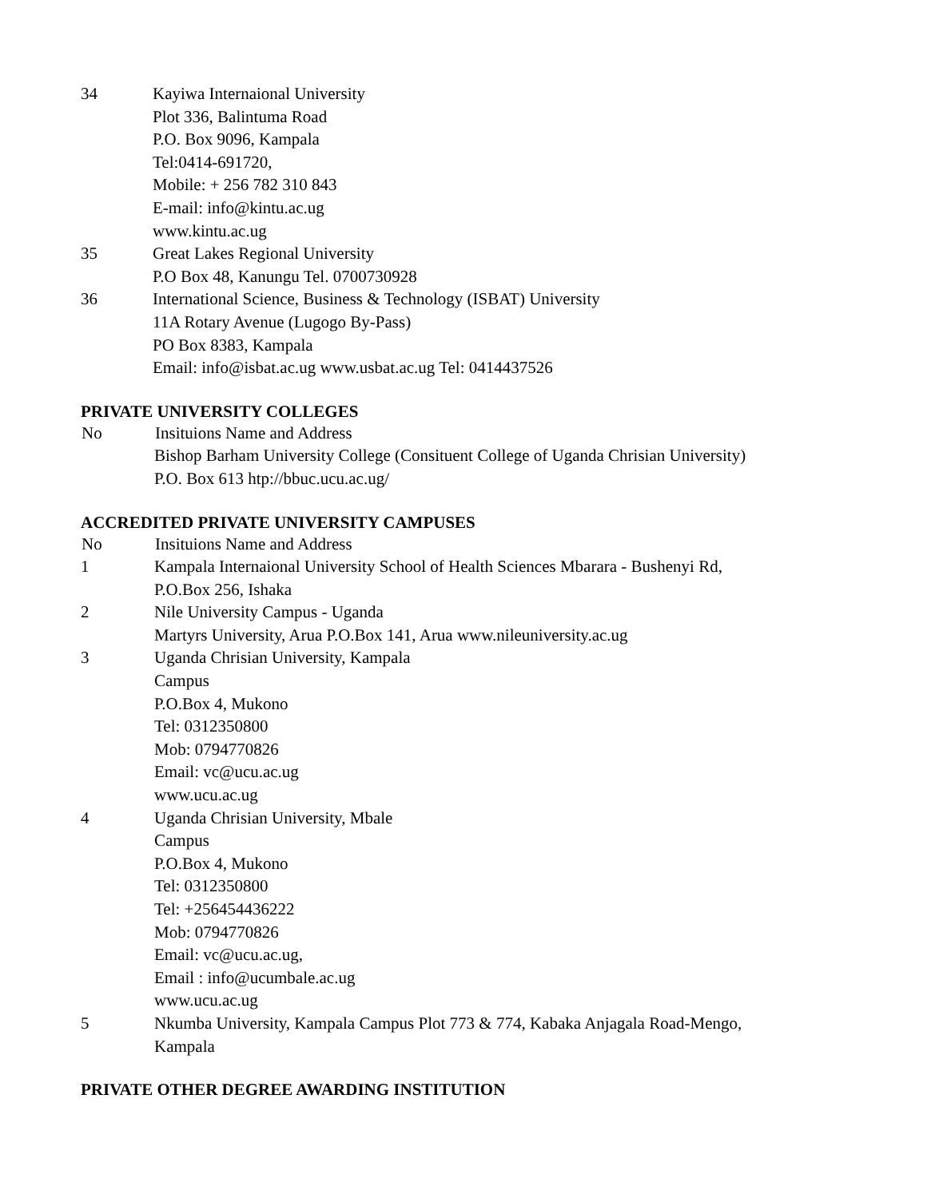| 34 | Kayiwa Internaional University Plot 336, Balintuma Road P.O. Box 9096, Kampala Tel:0414-691720, Mobile: + 256 782 310 843 E-mail: info@kintu.ac.ug www.kintu.ac.ug |
| 35 | Great Lakes Regional University P.O Box 48, Kanungu Tel. 0700730928 |
| 36 | International Science, Business & Technology (ISBAT) University 11A Rotary Avenue (Lugogo By-Pass) PO Box 8383, Kampala Email: info@isbat.ac.ug www.usbat.ac.ug Tel: 0414437526 |
PRIVATE UNIVERSITY COLLEGES
| No | Insituions Name and Address |
| --- | --- |
| | Bishop Barham University College (Consituent College of Uganda Chrisian University) P.O. Box 613 htp://bbuc.ucu.ac.ug/ |
ACCREDITED PRIVATE UNIVERSITY CAMPUSES
| No | Insituions Name and Address |
| --- | --- |
| 1 | Kampala Internaional University School of Health Sciences Mbarara - Bushenyi Rd, P.O.Box 256, Ishaka |
| 2 | Nile University Campus - Uganda Martyrs University, Arua P.O.Box 141, Arua www.nileuniversity.ac.ug |
| 3 | Uganda Chrisian University, Kampala Campus P.O.Box 4, Mukono Tel: 0312350800 Mob: 0794770826 Email: vc@ucu.ac.ug www.ucu.ac.ug |
| 4 | Uganda Chrisian University, Mbale Campus P.O.Box 4, Mukono Tel: 0312350800 Tel: +256454436222 Mob: 0794770826 Email: vc@ucu.ac.ug, Email : info@ucumbale.ac.ug www.ucu.ac.ug |
| 5 | Nkumba University, Kampala Campus Plot 773 & 774, Kabaka Anjagala Road-Mengo, Kampala |
PRIVATE OTHER DEGREE AWARDING INSTITUTION